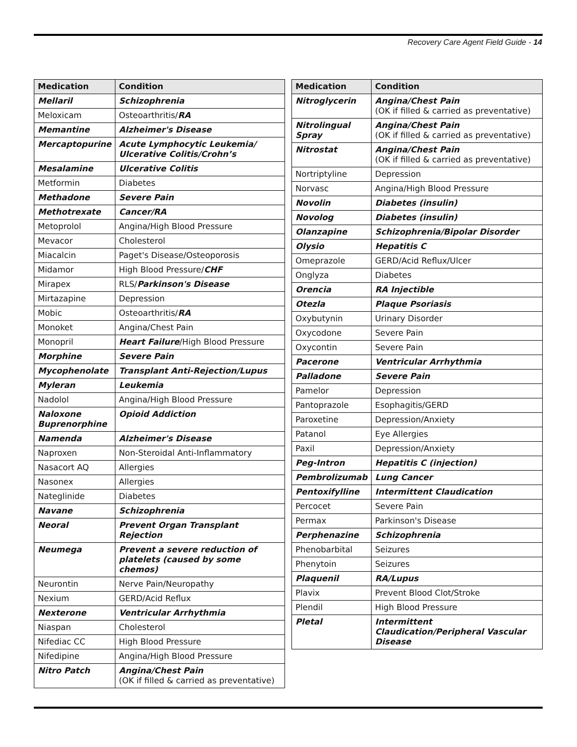Recovery Care Agent Field Guide - 14
| Medication | Condition |
| --- | --- |
| Mellaril | Schizophrenia |
| Meloxicam | Osteoarthritis/ RA |
| Memantine | Alzheimer's Disease |
| Mercaptopurine | Acute Lymphocytic Leukemia/ Ulcerative Colitis/Crohn’s |
| Mesalamine | Ulcerative Colitis |
| Metformin | Diabetes |
| Methadone | Severe Pain |
| Methotrexate | Cancer/RA |
| Metoprolol | Angina/High Blood Pressure |
| Mevacor | Cholesterol |
| Miacalcin | Paget's Disease/Osteoporosis |
| Midamor | High Blood Pressure/ CHF |
| Mirapex | RLS/ Parkinson's Disease |
| Mirtazapine | Depression |
| Mobic | Osteoarthritis/ RA |
| Monoket | Angina/Chest Pain |
| Monopril | Heart Failure /High Blood Pressure |
| Morphine | Severe Pain |
| Mycophenolate | Transplant Anti-Rejection/Lupus |
| Myleran | Leukemia |
| Nadolol | Angina/High Blood Pressure |
| Naloxone Buprenorphine | Opioid Addiction |
| Namenda | Alzheimer's Disease |
| Naproxen | Non-Steroidal Anti-Inflammatory |
| Nasacort AQ | Allergies |
| Nasonex | Allergies |
| Nateglinide | Diabetes |
| Navane | Schizophrenia |
| Neoral | Prevent Organ Transplant Rejection |
| Neumega | Prevent a severe reduction of platelets (caused by some chemos) |
| Neurontin | Nerve Pain/Neuropathy |
| Nexium | GERD/Acid Reflux |
| Nexterone | Ventricular Arrhythmia |
| Niaspan | Cholesterol |
| Nifediac CC | High Blood Pressure |
| Nifedipine | Angina/High Blood Pressure |
| Nitro Patch | Angina/Chest Pain (OK if filled & carried as preventative) |
| Medication | Condition |
| --- | --- |
| Nitroglycerin | Angina/Chest Pain (OK if filled & carried as preventative) |
| Nitrolingual Spray | Angina/Chest Pain (OK if filled & carried as preventative) |
| Nitrostat | Angina/Chest Pain (OK if filled & carried as preventative) |
| Nortriptyline | Depression |
| Norvasc | Angina/High Blood Pressure |
| Novolin | Diabetes (insulin) |
| Novolog | Diabetes (insulin) |
| Olanzapine | Schizophrenia/Bipolar Disorder |
| Olysio | Hepatitis C |
| Omeprazole | GERD/Acid Reflux/Ulcer |
| Onglyza | Diabetes |
| Orencia | RA Injectible |
| Otezla | Plaque Psoriasis |
| Oxybutynin | Urinary Disorder |
| Oxycodone | Severe Pain |
| Oxycontin | Severe Pain |
| Pacerone | Ventricular Arrhythmia |
| Palladone | Severe Pain |
| Pamelor | Depression |
| Pantoprazole | Esophagitis/GERD |
| Paroxetine | Depression/Anxiety |
| Patanol | Eye Allergies |
| Paxil | Depression/Anxiety |
| Peg-Intron | Hepatitis C (injection) |
| Pembrolizumab | Lung Cancer |
| Pentoxifylline | Intermittent Claudication |
| Percocet | Severe Pain |
| Permax | Parkinson's Disease |
| Perphenazine | Schizophrenia |
| Phenobarbital | Seizures |
| Phenytoin | Seizures |
| Plaquenil | RA/Lupus |
| Plavix | Prevent Blood Clot/Stroke |
| Plendil | High Blood Pressure |
| Pletal | Intermittent Claudication/Peripheral Vascular Disease |